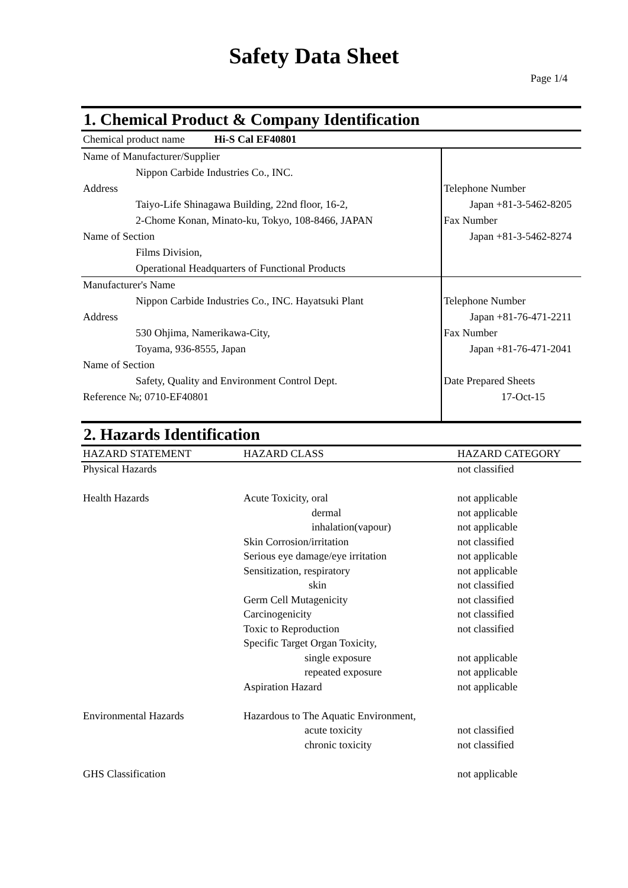Safety Data Sheet
Page 1/4
1. Chemical Product & Company Identification
| Chemical product name Hi-S Cal EF40801 | |
| Name of Manufacturer/Supplier | |
| Nippon Carbide Industries Co., INC. | |
| Address | Telephone Number |
| Taiyo-Life Shinagawa Building, 22nd floor, 16-2, | Japan +81-3-5462-8205 |
| 2-Chome Konan, Minato-ku, Tokyo, 108-8466, JAPAN | Fax Number |
| Name of Section | Japan +81-3-5462-8274 |
| Films Division, | |
| Operational Headquarters of Functional Products | |
| Manufacturer's Name | |
| Nippon Carbide Industries Co., INC. Hayatsuki Plant | Telephone Number |
| Address | Japan +81-76-471-2211 |
| 530 Ohjima, Namerikawa-City, | Fax Number |
| Toyama, 936-8555, Japan | Japan +81-76-471-2041 |
| Name of Section | |
| Safety, Quality and Environment Control Dept. | Date Prepared Sheets |
| Reference №; 0710-EF40801 | 17-Oct-15 |
2. Hazards Identification
| HAZARD STATEMENT | HAZARD CLASS | HAZARD CATEGORY |
| Physical Hazards | | not classified |
| Health Hazards | Acute Toxicity, oral | not applicable |
| | dermal | not applicable |
| | inhalation(vapour) | not applicable |
| | Skin Corrosion/irritation | not classified |
| | Serious eye damage/eye irritation | not applicable |
| | Sensitization, respiratory | not applicable |
| | skin | not classified |
| | Germ Cell Mutagenicity | not classified |
| | Carcinogenicity | not classified |
| | Toxic to Reproduction | not classified |
| | Specific Target Organ Toxicity, | |
| | single exposure | not applicable |
| | repeated exposure | not applicable |
| | Aspiration Hazard | not applicable |
| Environmental Hazards | Hazardous to The Aquatic Environment, | |
| | acute toxicity | not classified |
| | chronic toxicity | not classified |
| GHS Classification | | not applicable |